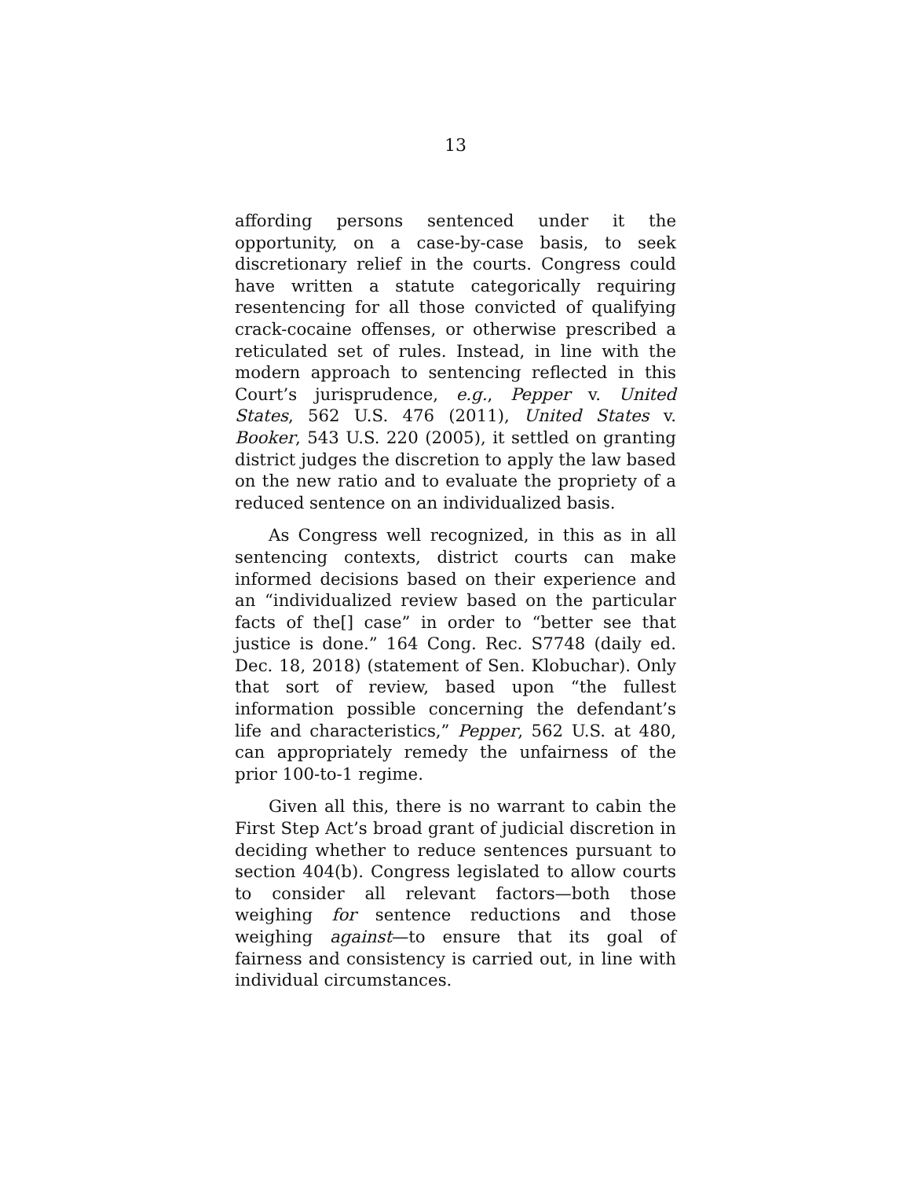13
affording persons sentenced under it the opportunity, on a case-by-case basis, to seek discretionary relief in the courts. Congress could have written a statute categorically requiring resentencing for all those convicted of qualifying crack-cocaine offenses, or otherwise prescribed a reticulated set of rules. Instead, in line with the modern approach to sentencing reflected in this Court’s jurisprudence, e.g., Pepper v. United States, 562 U.S. 476 (2011), United States v. Booker, 543 U.S. 220 (2005), it settled on granting district judges the discretion to apply the law based on the new ratio and to evaluate the propriety of a reduced sentence on an individualized basis.
As Congress well recognized, in this as in all sentencing contexts, district courts can make informed decisions based on their experience and an “individualized review based on the particular facts of the[] case” in order to “better see that justice is done.” 164 Cong. Rec. S7748 (daily ed. Dec. 18, 2018) (statement of Sen. Klobuchar). Only that sort of review, based upon “the fullest information possible concerning the defendant’s life and characteristics,” Pepper, 562 U.S. at 480, can appropriately remedy the unfairness of the prior 100-to-1 regime.
Given all this, there is no warrant to cabin the First Step Act’s broad grant of judicial discretion in deciding whether to reduce sentences pursuant to section 404(b). Congress legislated to allow courts to consider all relevant factors—both those weighing for sentence reductions and those weighing against—to ensure that its goal of fairness and consistency is carried out, in line with individual circumstances.